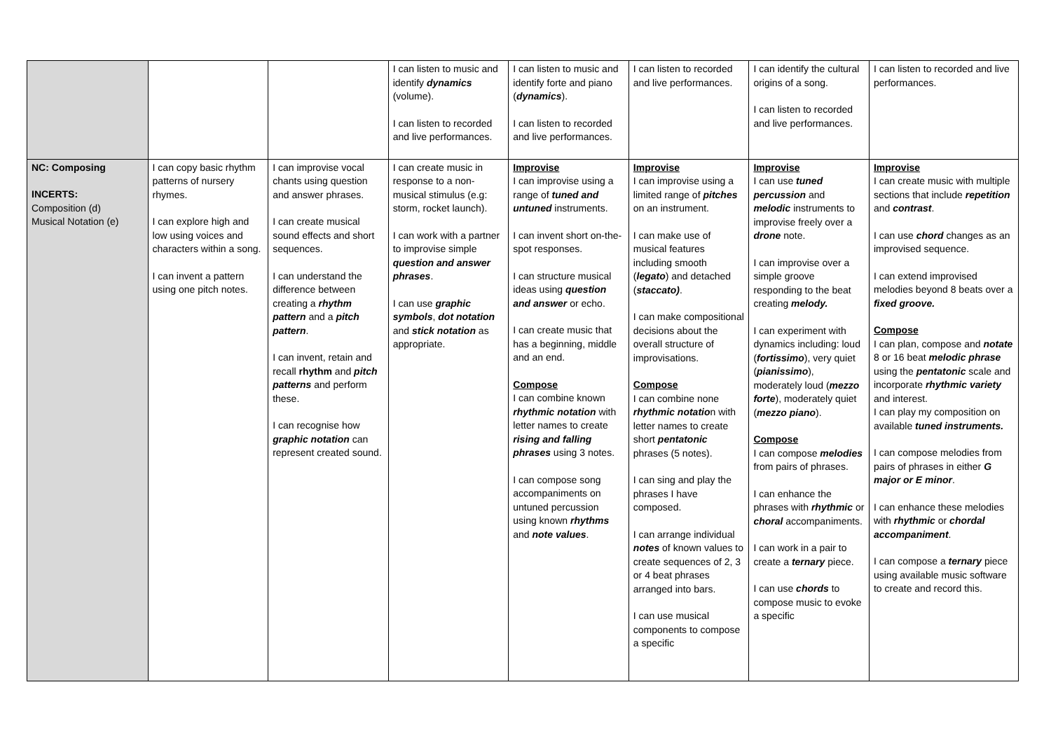| | | | I can listen to music and identify dynamics (volume). I can listen to recorded and live performances. | I can listen to music and identify forte and piano ( dynamics ). I can listen to recorded and live performances. | I can listen to recorded and live performances. | I can identify the cultural origins of a song. I can listen to recorded and live performances. | I can listen to recorded and live performances. |
| NC: Composing INCERTS: Composition (d) Musical Notation (e) | I can copy basic rhythm patterns of nursery rhymes. I can explore high and low using voices and characters within a song. I can invent a pattern using one pitch notes. | I can improvise vocal chants using question and answer phrases. I can create musical sound effects and short sequences. I can understand the difference between creating a rhythm pattern and a pitch pattern . I can invent, retain and recall rhythm and pitch patterns and perform these. I can recognise how graphic notation can represent created sound. | I can create music in response to a non-musical stimulus (e.g: storm, rocket launch). I can work with a partner to improvise simple question and answer phrases . I can use graphic symbols , dot notation and stick notation as appropriate. | Improvise I can improvise using a range of tuned and untuned instruments. I can invent short on-the-spot responses. I can structure musical ideas using question and answer or echo. I can create music that has a beginning, middle and an end. Compose I can combine known rhythmic notation with letter names to create rising and falling phrases using 3 notes. I can compose song accompaniments on untuned percussion using known rhythms and note values . | Improvise I can improvise using a limited range of pitches on an instrument. I can make use of musical features including smooth ( legato ) and detached ( staccato) . I can make compositional decisions about the overall structure of improvisations. Compose I can combine none rhythmic notatio n with letter names to create short pentatonic phrases (5 notes). I can sing and play the phrases I have composed. I can arrange individual notes of known values to create sequences of 2, 3 or 4 beat phrases arranged into bars. I can use musical components to compose a specific | Improvise I can use tuned percussion and melodic instruments to improvise freely over a drone note. I can improvise over a simple groove responding to the beat creating melody. I can experiment with dynamics including: loud ( fortissimo ), very quiet ( pianissimo ), moderately loud ( mezzo forte ), moderately quiet ( mezzo piano ). Compose I can compose melodies from pairs of phrases. I can enhance the phrases with rhythmic or choral accompaniments. I can work in a pair to create a ternary piece. I can use chords to compose music to evoke a specific | Improvise I can create music with multiple sections that include repetition and contrast . I can use chord changes as an improvised sequence. I can extend improvised melodies beyond 8 beats over a fixed groove. Compose I can plan, compose and notate 8 or 16 beat melodic phrase using the pentatonic scale and incorporate rhythmic variety and interest. I can play my composition on available tuned instruments. I can compose melodies from pairs of phrases in either G major or E minor . I can enhance these melodies with rhythmic or chordal accompaniment . I can compose a ternary piece using available music software to create and record this. |